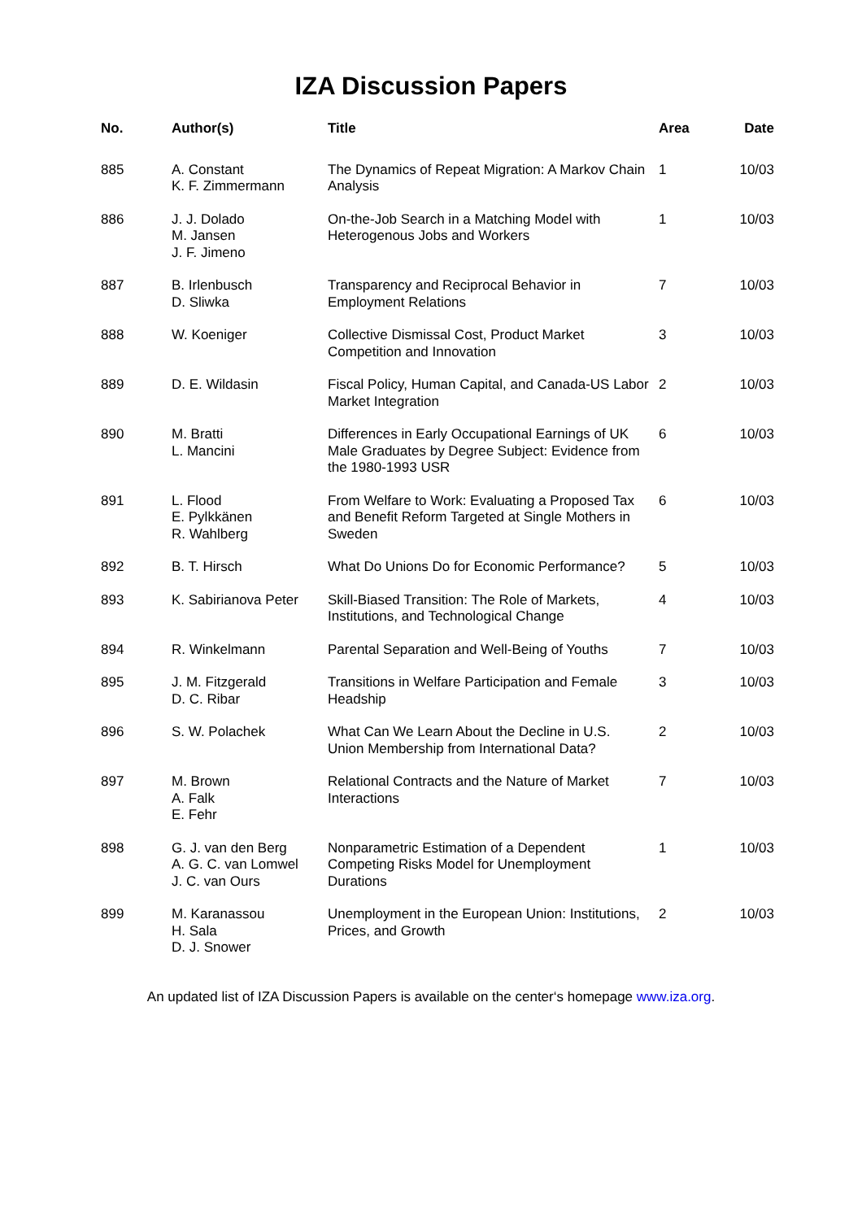IZA Discussion Papers
| No. | Author(s) | Title | Area | Date |
| --- | --- | --- | --- | --- |
| 885 | A. Constant K. F. Zimmermann | The Dynamics of Repeat Migration: A Markov Chain Analysis | 1 | 10/03 |
| 886 | J. J. Dolado M. Jansen J. F. Jimeno | On-the-Job Search in a Matching Model with Heterogenous Jobs and Workers | 1 | 10/03 |
| 887 | B. Irlenbusch D. Sliwka | Transparency and Reciprocal Behavior in Employment Relations | 7 | 10/03 |
| 888 | W. Koeniger | Collective Dismissal Cost, Product Market Competition and Innovation | 3 | 10/03 |
| 889 | D. E. Wildasin | Fiscal Policy, Human Capital, and Canada-US Labor Market Integration | 2 | 10/03 |
| 890 | M. Bratti L. Mancini | Differences in Early Occupational Earnings of UK Male Graduates by Degree Subject: Evidence from the 1980-1993 USR | 6 | 10/03 |
| 891 | L. Flood E. Pylkkänen R. Wahlberg | From Welfare to Work: Evaluating a Proposed Tax and Benefit Reform Targeted at Single Mothers in Sweden | 6 | 10/03 |
| 892 | B. T. Hirsch | What Do Unions Do for Economic Performance? | 5 | 10/03 |
| 893 | K. Sabirianova Peter | Skill-Biased Transition: The Role of Markets, Institutions, and Technological Change | 4 | 10/03 |
| 894 | R. Winkelmann | Parental Separation and Well-Being of Youths | 7 | 10/03 |
| 895 | J. M. Fitzgerald D. C. Ribar | Transitions in Welfare Participation and Female Headship | 3 | 10/03 |
| 896 | S. W. Polachek | What Can We Learn About the Decline in U.S. Union Membership from International Data? | 2 | 10/03 |
| 897 | M. Brown A. Falk E. Fehr | Relational Contracts and the Nature of Market Interactions | 7 | 10/03 |
| 898 | G. J. van den Berg A. G. C. van Lomwel J. C. van Ours | Nonparametric Estimation of a Dependent Competing Risks Model for Unemployment Durations | 1 | 10/03 |
| 899 | M. Karanassou H. Sala D. J. Snower | Unemployment in the European Union: Institutions, Prices, and Growth | 2 | 10/03 |
An updated list of IZA Discussion Papers is available on the center‘s homepage www.iza.org.